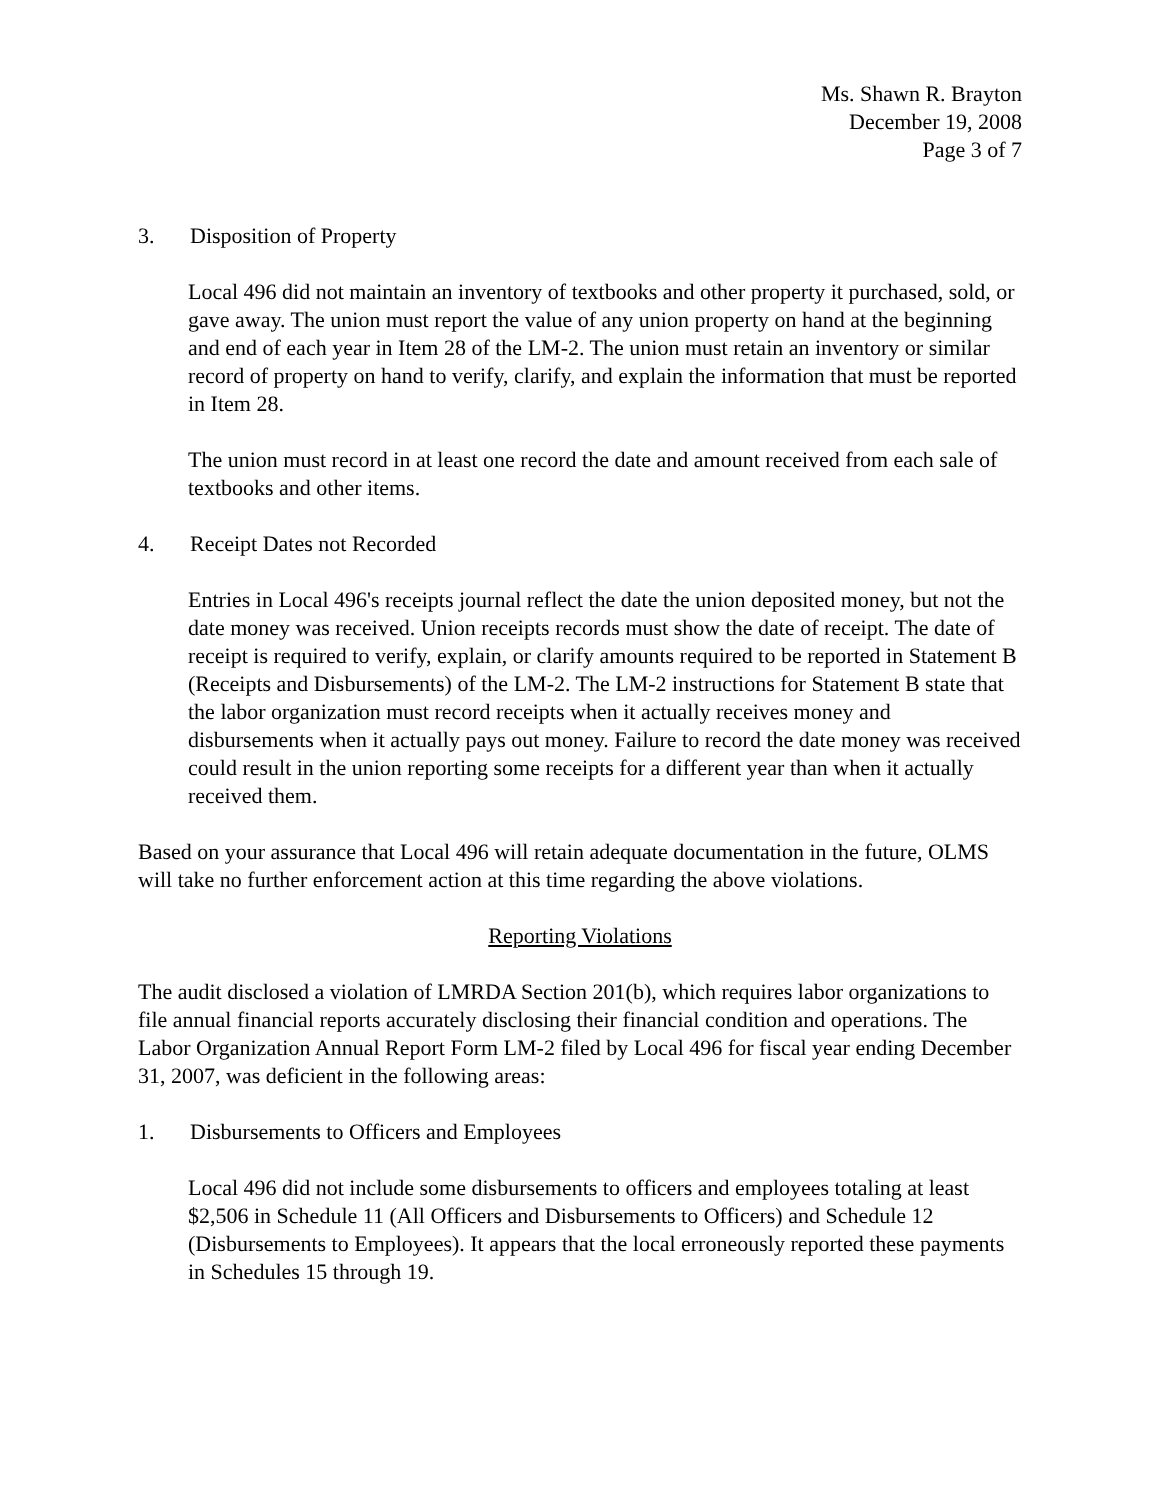Ms. Shawn R. Brayton
December 19, 2008
Page 3 of 7
3. Disposition of Property
Local 496 did not maintain an inventory of textbooks and other property it purchased, sold, or gave away. The union must report the value of any union property on hand at the beginning and end of each year in Item 28 of the LM-2. The union must retain an inventory or similar record of property on hand to verify, clarify, and explain the information that must be reported in Item 28.
The union must record in at least one record the date and amount received from each sale of textbooks and other items.
4. Receipt Dates not Recorded
Entries in Local 496's receipts journal reflect the date the union deposited money, but not the date money was received. Union receipts records must show the date of receipt. The date of receipt is required to verify, explain, or clarify amounts required to be reported in Statement B (Receipts and Disbursements) of the LM-2. The LM-2 instructions for Statement B state that the labor organization must record receipts when it actually receives money and disbursements when it actually pays out money. Failure to record the date money was received could result in the union reporting some receipts for a different year than when it actually received them.
Based on your assurance that Local 496 will retain adequate documentation in the future, OLMS will take no further enforcement action at this time regarding the above violations.
Reporting Violations
The audit disclosed a violation of LMRDA Section 201(b), which requires labor organizations to file annual financial reports accurately disclosing their financial condition and operations. The Labor Organization Annual Report Form LM-2 filed by Local 496 for fiscal year ending December 31, 2007, was deficient in the following areas:
1. Disbursements to Officers and Employees
Local 496 did not include some disbursements to officers and employees totaling at least $2,506 in Schedule 11 (All Officers and Disbursements to Officers) and Schedule 12 (Disbursements to Employees). It appears that the local erroneously reported these payments in Schedules 15 through 19.